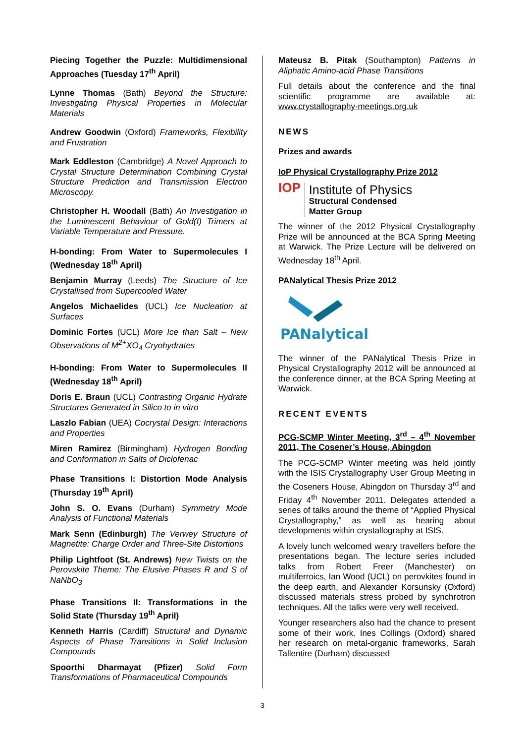Piecing Together the Puzzle: Multidimensional Approaches (Tuesday 17<sup>th</sup> April)
Lynne Thomas (Bath) Beyond the Structure: Investigating Physical Properties in Molecular Materials
Andrew Goodwin (Oxford) Frameworks, Flexibility and Frustration
Mark Eddleston (Cambridge) A Novel Approach to Crystal Structure Determination Combining Crystal Structure Prediction and Transmission Electron Microscopy.
Christopher H. Woodall (Bath) An Investigation in the Luminescent Behaviour of Gold(I) Trimers at Variable Temperature and Pressure.
H-bonding: From Water to Supermolecules I (Wednesday 18<sup>th</sup> April)
Benjamin Murray (Leeds) The Structure of Ice Crystallised from Supercooled Water
Angelos Michaelides (UCL) Ice Nucleation at Surfaces
Dominic Fortes (UCL) More Ice than Salt – New Observations of M<sup>2+</sup>XO<sub>4</sub> Cryohydrates
H-bonding: From Water to Supermolecules II (Wednesday 18<sup>th</sup> April)
Doris E. Braun (UCL) Contrasting Organic Hydrate Structures Generated in Silico to in vitro
Laszlo Fabian (UEA) Cocrystal Design: Interactions and Properties
Miren Ramirez (Birmingham) Hydrogen Bonding and Conformation in Salts of Diclofenac
Phase Transitions I: Distortion Mode Analysis (Thursday 19<sup>th</sup> April)
John S. O. Evans (Durham) Symmetry Mode Analysis of Functional Materials
Mark Senn (Edinburgh) The Verwey Structure of Magnetite: Charge Order and Three-Site Distortions
Philip Lightfoot (St. Andrews) New Twists on the Perovskite Theme: The Elusive Phases R and S of NaNbO<sub>3</sub>
Phase Transitions II: Transformations in the Solid State (Thursday 19<sup>th</sup> April)
Kenneth Harris (Cardiff) Structural and Dynamic Aspects of Phase Transitions in Solid Inclusion Compounds
Spoorthi Dharmayat (Pfizer) Solid Form Transformations of Pharmaceutical Compounds
Mateusz B. Pitak (Southampton) Patterns in Aliphatic Amino-acid Phase Transitions
Full details about the conference and the final scientific programme are available at: www.crystallography-meetings.org.uk
NEWS
Prizes and awards
IoP Physical Crystallography Prize 2012
IOP
Institute of Physics
Structural Condensed
Matter Group
The winner of the 2012 Physical Crystallography Prize will be announced at the BCA Spring Meeting at Warwick. The Prize Lecture will be delivered on Wednesday 18<sup>th</sup> April.
PANalytical Thesis Prize 2012
PANalytical
The winner of the PANalytical Thesis Prize in Physical Crystallography 2012 will be announced at the conference dinner, at the BCA Spring Meeting at Warwick.
RECENT EVENTS
PCG-SCMP Winter Meeting, 3<sup>rd</sup> – 4<sup>th</sup> November 2011, The Cosener’s House, Abingdon
The PCG-SCMP Winter meeting was held jointly with the ISIS Crystallography User Group Meeting in the Coseners House, Abingdon on Thursday 3<sup>rd</sup> and Friday 4<sup>th</sup> November 2011. Delegates attended a series of talks around the theme of “Applied Physical Crystallography,” as well as hearing about developments within crystallography at ISIS.
A lovely lunch welcomed weary travellers before the presentations began. The lecture series included talks from Robert Freer (Manchester) on multiferroics, Ian Wood (UCL) on perovkites found in the deep earth, and Alexander Korsunsky (Oxford) discussed materials stress probed by synchrotron techniques. All the talks were very well received.
Younger researchers also had the chance to present some of their work. Ines Collings (Oxford) shared her research on metal-organic frameworks, Sarah Tallentire (Durham) discussed
3